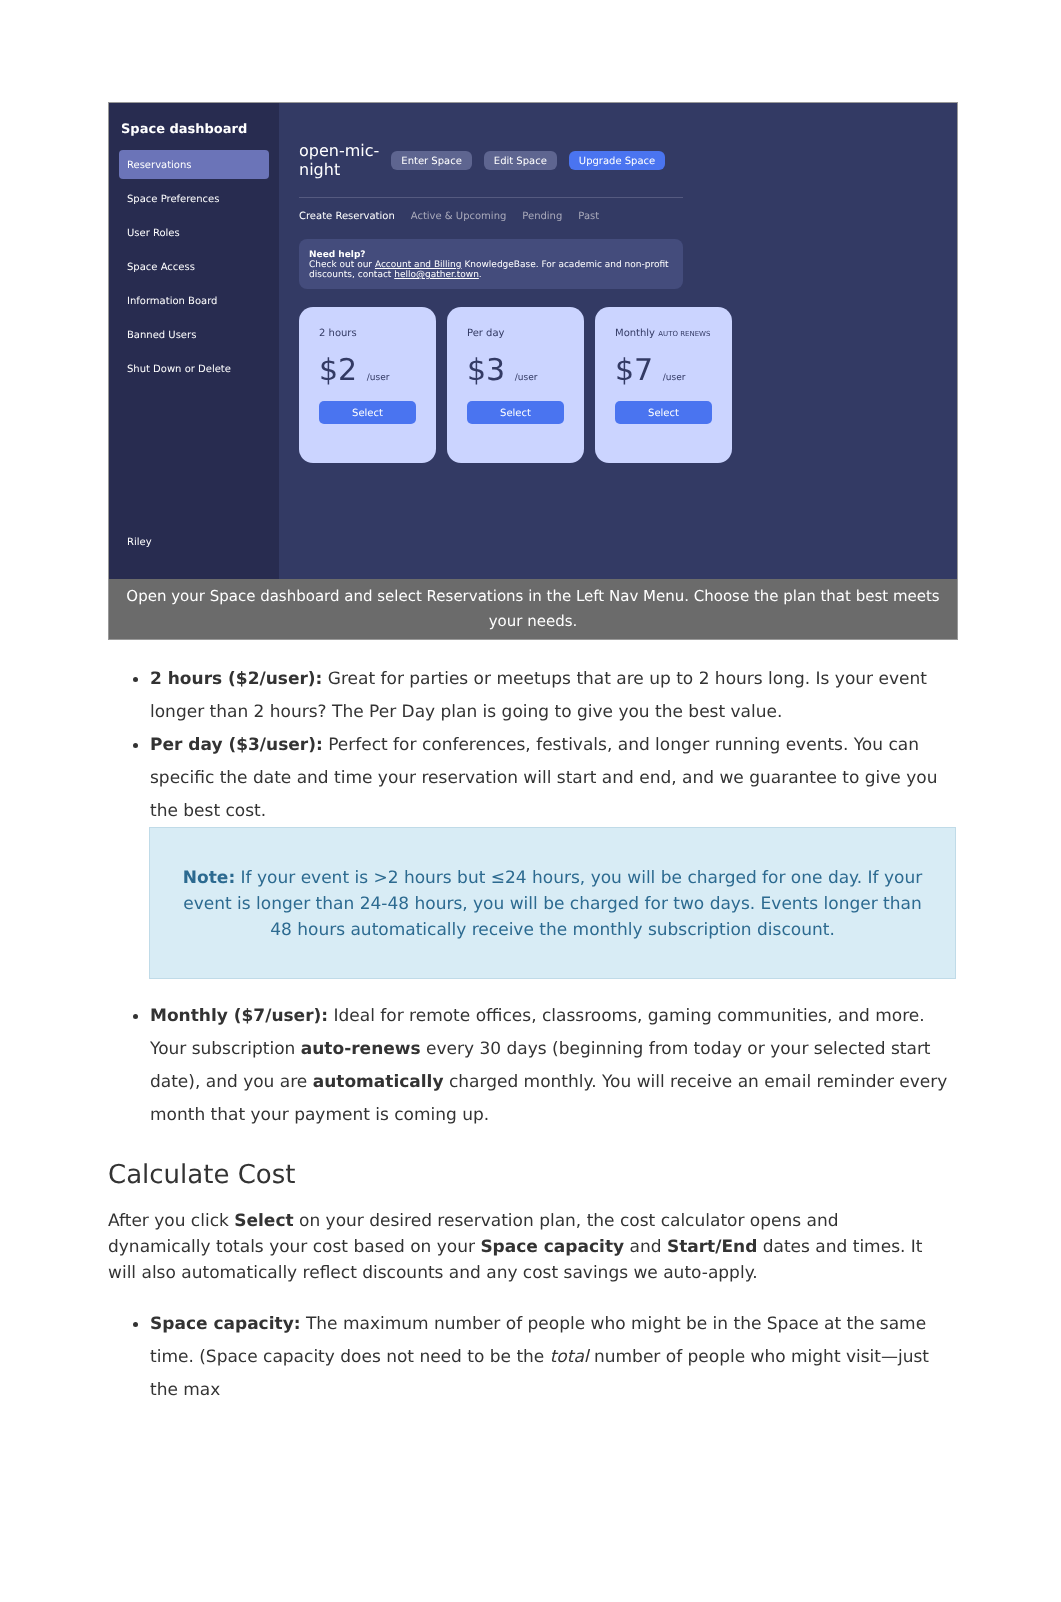Space dashboard
Reservations
Space Preferences
User Roles
Space Access
Information Board
Banned Users
Shut Down or Delete
Riley
open-mic-
night Enter Space Edit Space Upgrade Space
Create Reservation Active & Upcoming Pending Past
Need help?
Check out our Account and Billing KnowledgeBase. For academic and non-profit discounts, contact hello@gather.town.
2 hours
$2 /user
Select
Per day
$3 /user
Select
Monthly AUTO RENEWS
$7 /user
Select
Open your Space dashboard and select Reservations in the Left Nav Menu. Choose the plan that best meets your needs.
2 hours ($2/user): Great for parties or meetups that are up to 2 hours long. Is your event longer than 2 hours? The Per Day plan is going to give you the best value.
Per day ($3/user): Perfect for conferences, festivals, and longer running events. You can specific the date and time your reservation will start and end, and we guarantee to give you the best cost.
Note: If your event is >2 hours but ≤24 hours, you will be charged for one day. If your event is longer than 24-48 hours, you will be charged for two days. Events longer than 48 hours automatically receive the monthly subscription discount.
Monthly ($7/user): Ideal for remote offices, classrooms, gaming communities, and more. Your subscription auto-renews every 30 days (beginning from today or your selected start date), and you are automatically charged monthly. You will receive an email reminder every month that your payment is coming up.
Calculate Cost
After you click Select on your desired reservation plan, the cost calculator opens and dynamically totals your cost based on your Space capacity and Start/End dates and times. It will also automatically reflect discounts and any cost savings we auto-apply.
Space capacity: The maximum number of people who might be in the Space at the same time. (Space capacity does not need to be the total number of people who might visit—just the max